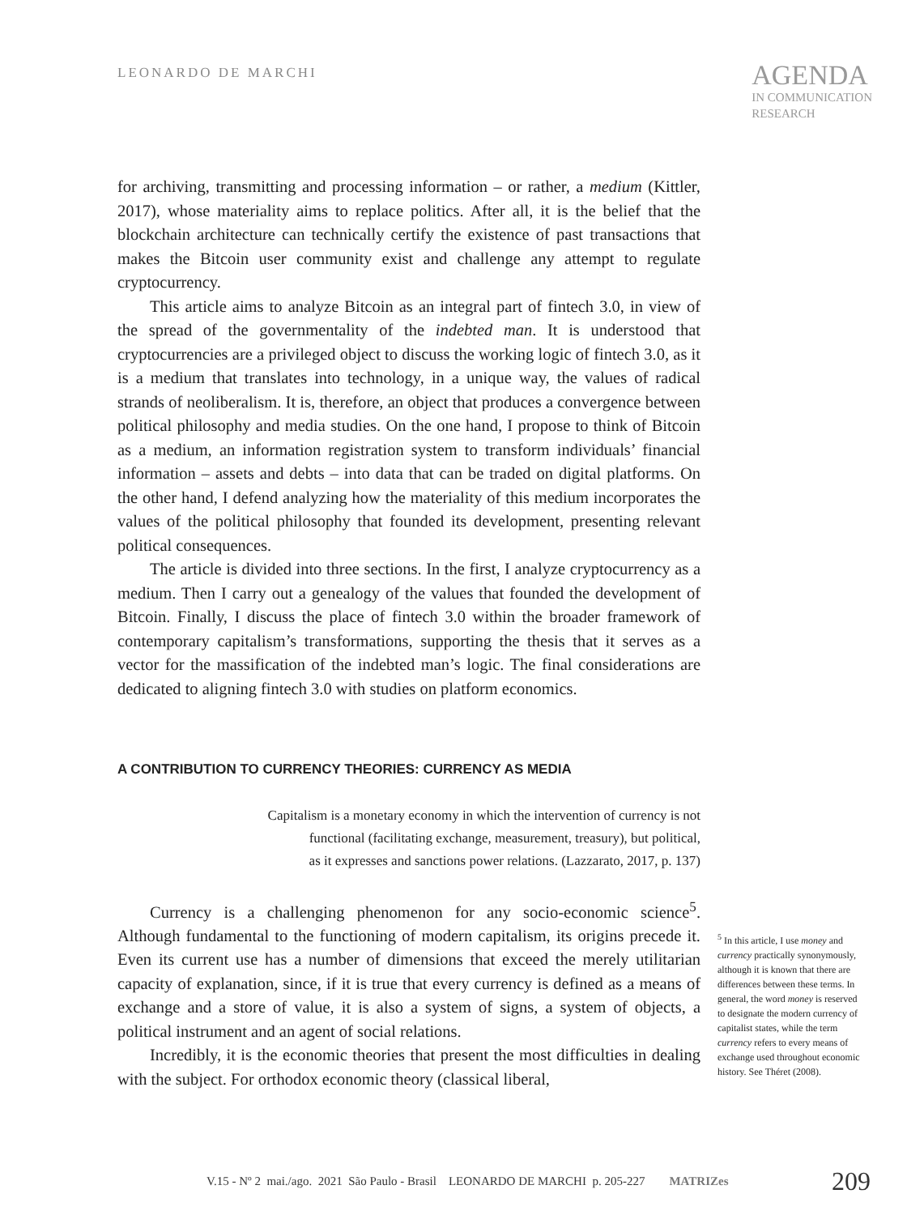LEONARDO DE MARCHI
AGENDA
IN COMMUNICATION
RESEARCH
for archiving, transmitting and processing information – or rather, a medium (Kittler, 2017), whose materiality aims to replace politics. After all, it is the belief that the blockchain architecture can technically certify the existence of past transactions that makes the Bitcoin user community exist and challenge any attempt to regulate cryptocurrency.
This article aims to analyze Bitcoin as an integral part of fintech 3.0, in view of the spread of the governmentality of the indebted man. It is understood that cryptocurrencies are a privileged object to discuss the working logic of fintech 3.0, as it is a medium that translates into technology, in a unique way, the values of radical strands of neoliberalism. It is, therefore, an object that produces a convergence between political philosophy and media studies. On the one hand, I propose to think of Bitcoin as a medium, an information registration system to transform individuals’ financial information – assets and debts – into data that can be traded on digital platforms. On the other hand, I defend analyzing how the materiality of this medium incorporates the values of the political philosophy that founded its development, presenting relevant political consequences.
The article is divided into three sections. In the first, I analyze cryptocurrency as a medium. Then I carry out a genealogy of the values that founded the development of Bitcoin. Finally, I discuss the place of fintech 3.0 within the broader framework of contemporary capitalism’s transformations, supporting the thesis that it serves as a vector for the massification of the indebted man’s logic. The final considerations are dedicated to aligning fintech 3.0 with studies on platform economics.
A CONTRIBUTION TO CURRENCY THEORIES: CURRENCY AS MEDIA
Capitalism is a monetary economy in which the intervention of currency is not
functional (facilitating exchange, measurement, treasury), but political,
as it expresses and sanctions power relations. (Lazzarato, 2017, p. 137)
Currency is a challenging phenomenon for any socio-economic science<sup>5</sup>. Although fundamental to the functioning of modern capitalism, its origins precede it. Even its current use has a number of dimensions that exceed the merely utilitarian capacity of explanation, since, if it is true that every currency is defined as a means of exchange and a store of value, it is also a system of signs, a system of objects, a political instrument and an agent of social relations.
Incredibly, it is the economic theories that present the most difficulties in dealing with the subject. For orthodox economic theory (classical liberal,
<sup>5</sup> In this article, I use money and currency practically synonymously, although it is known that there are differences between these terms. In general, the word money is reserved to designate the modern currency of capitalist states, while the term currency refers to every means of exchange used throughout economic history. See Théret (2008).
V.15 - Nº 2 mai./ago. 2021 São Paulo - Brasil LEONARDO DE MARCHI p. 205-227 MATRIZes 209